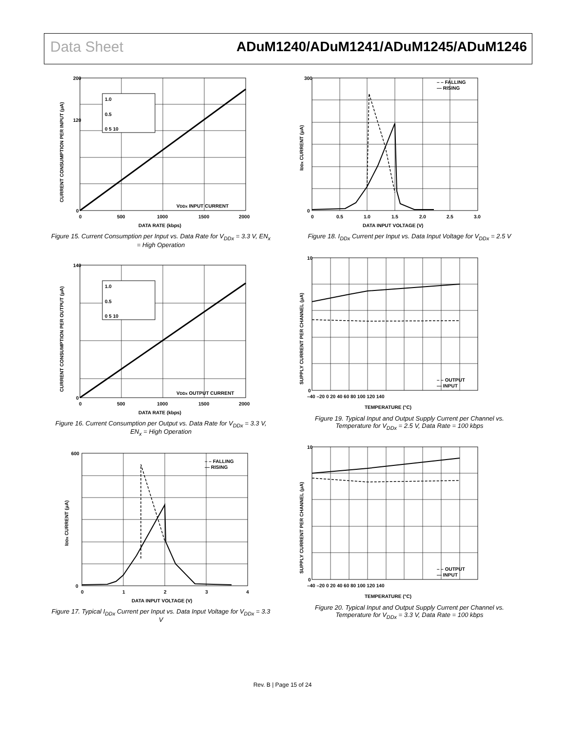Data Sheet ADuM1240/ADuM1241/ADuM1245/ADuM1246
200
120
0
0
500
1000
1500
2000
DATA RATE (kbps)
VDDx INPUT CURRENT
CURRENT CONSUMPTION PER INPUT (μA)
1.0
0.5
0 5 10
Figure 15. Current Consumption per Input vs. Data Rate for V<sub>DDx</sub> = 3.3 V, EN<sub>x</sub> = High Operation
140
0
0
500
1000
1500
2000
DATA RATE (kbps)
VDDx OUTPUT CURRENT
CURRENT CONSUMPTION PER OUTPUT (μA)
1.0
0.5
0 5 10
Figure 16. Current Consumption per Output vs. Data Rate for V<sub>DDx</sub> = 3.3 V, EN<sub>x</sub> = High Operation
– – FALLING
— RISING
0
600
0
1
2
3
4
DATA INPUT VOLTAGE (V)
IDDx CURRENT (μA)
Figure 17. Typical I<sub>DDx</sub> Current per Input vs. Data Input Voltage for V<sub>DDx</sub> = 3.3 V
– – FALLING
— RISING
300
0
0
0.5
1.0
1.5
2.0
2.5
3.0
DATA INPUT VOLTAGE (V)
IDDx CURRENT (μA)
Figure 18. I<sub>DDx</sub> Current per Input vs. Data Input Voltage for V<sub>DDx</sub> = 2.5 V
– – OUTPUT
— INPUT
10
0
–40 –20 0 20 40 60 80 100 120 140
TEMPERATURE (°C)
SUPPLY CURRENT PER CHANNEL (μA)
Figure 19. Typical Input and Output Supply Current per Channel vs. Temperature for V<sub>DDx</sub> = 2.5 V, Data Rate = 100 kbps
– – OUTPUT
— INPUT
10
0
–40 –20 0 20 40 60 80 100 120 140
TEMPERATURE (°C)
SUPPLY CURRENT PER CHANNEL (μA)
Figure 20. Typical Input and Output Supply Current per Channel vs. Temperature for V<sub>DDx</sub> = 3.3 V, Data Rate = 100 kbps
Rev. B | Page 15 of 24